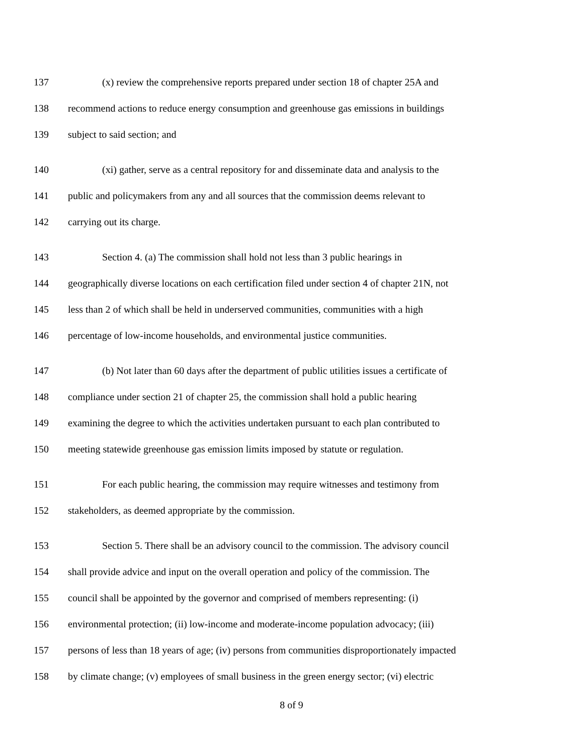137 (x) review the comprehensive reports prepared under section 18 of chapter 25A and
138 recommend actions to reduce energy consumption and greenhouse gas emissions in buildings
139 subject to said section; and
140 (xi) gather, serve as a central repository for and disseminate data and analysis to the
141 public and policymakers from any and all sources that the commission deems relevant to
142 carrying out its charge.
143 Section 4. (a) The commission shall hold not less than 3 public hearings in
144 geographically diverse locations on each certification filed under section 4 of chapter 21N, not
145 less than 2 of which shall be held in underserved communities, communities with a high
146 percentage of low-income households, and environmental justice communities.
147 (b) Not later than 60 days after the department of public utilities issues a certificate of
148 compliance under section 21 of chapter 25, the commission shall hold a public hearing
149 examining the degree to which the activities undertaken pursuant to each plan contributed to
150 meeting statewide greenhouse gas emission limits imposed by statute or regulation.
151 For each public hearing, the commission may require witnesses and testimony from
152 stakeholders, as deemed appropriate by the commission.
153 Section 5. There shall be an advisory council to the commission. The advisory council
154 shall provide advice and input on the overall operation and policy of the commission. The
155 council shall be appointed by the governor and comprised of members representing: (i)
156 environmental protection; (ii) low-income and moderate-income population advocacy; (iii)
157 persons of less than 18 years of age; (iv) persons from communities disproportionately impacted
158 by climate change; (v) employees of small business in the green energy sector; (vi) electric
8 of 9